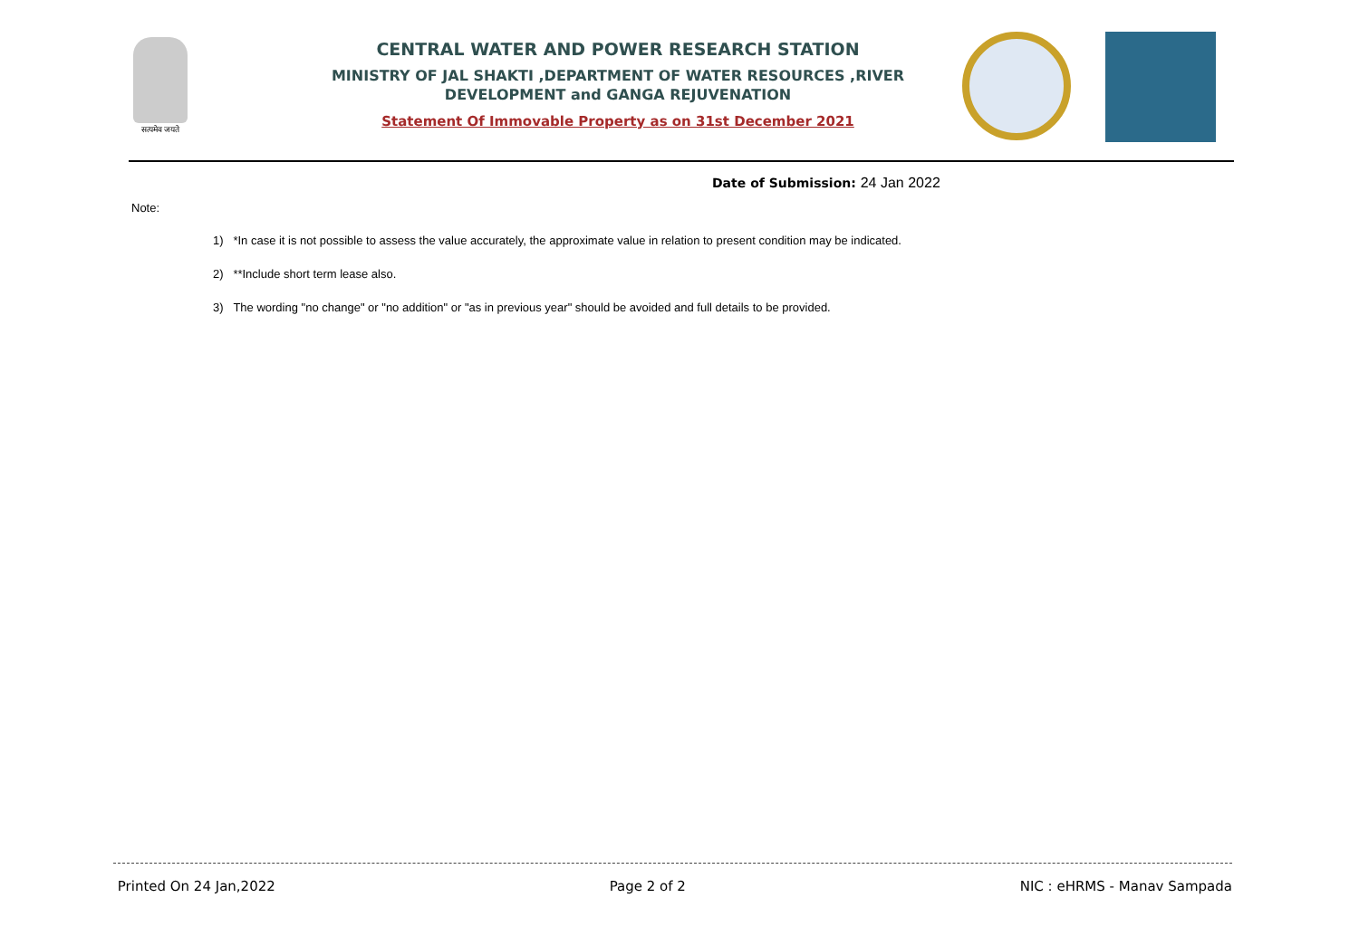सत्यमेव जयते
CENTRAL WATER AND POWER RESEARCH STATION
MINISTRY OF JAL SHAKTI ,DEPARTMENT OF WATER RESOURCES ,RIVER DEVELOPMENT and GANGA REJUVENATION
Statement Of Immovable Property as on 31st December 2021
Date of Submission: 24 Jan 2022
Note:
1) *In case it is not possible to assess the value accurately, the approximate value in relation to present condition may be indicated.
2) **Include short term lease also.
3) The wording "no change" or "no addition" or "as in previous year" should be avoided and full details to be provided.
Printed On 24 Jan,2022 Page 2 of 2 NIC : eHRMS - Manav Sampada